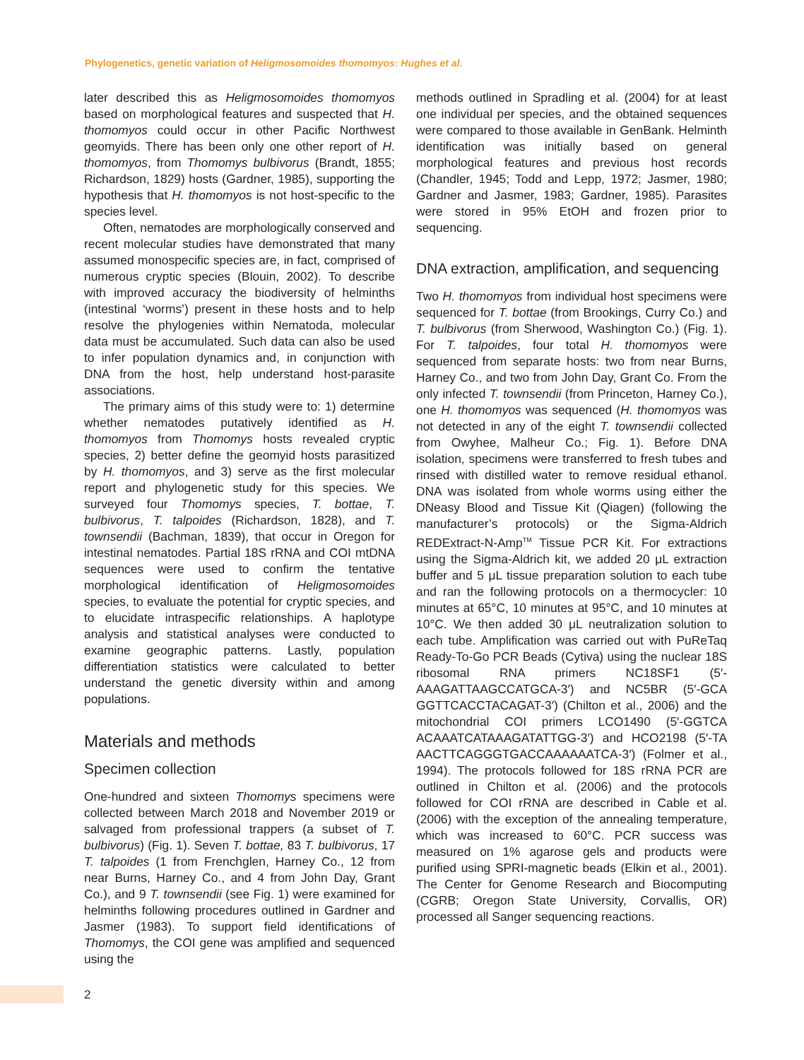Phylogenetics, genetic variation of Heligmosomoides thomomyos: Hughes et al.
later described this as Heligmosomoides thomomyos based on morphological features and suspected that H. thomomyos could occur in other Pacific Northwest geomyids. There has been only one other report of H. thomomyos, from Thomomys bulbivorus (Brandt, 1855; Richardson, 1829) hosts (Gardner, 1985), supporting the hypothesis that H. thomomyos is not host-specific to the species level.
Often, nematodes are morphologically conserved and recent molecular studies have demonstrated that many assumed monospecific species are, in fact, comprised of numerous cryptic species (Blouin, 2002). To describe with improved accuracy the biodiversity of helminths (intestinal ‘worms’) present in these hosts and to help resolve the phylogenies within Nematoda, molecular data must be accumulated. Such data can also be used to infer population dynamics and, in conjunction with DNA from the host, help understand host-parasite associations.
The primary aims of this study were to: 1) determine whether nematodes putatively identified as H. thomomyos from Thomomys hosts revealed cryptic species, 2) better define the geomyid hosts parasitized by H. thomomyos, and 3) serve as the first molecular report and phylogenetic study for this species. We surveyed four Thomomys species, T. bottae, T. bulbivorus, T. talpoides (Richardson, 1828), and T. townsendii (Bachman, 1839), that occur in Oregon for intestinal nematodes. Partial 18S rRNA and COI mtDNA sequences were used to confirm the tentative morphological identification of Heligmosomoides species, to evaluate the potential for cryptic species, and to elucidate intraspecific relationships. A haplotype analysis and statistical analyses were conducted to examine geographic patterns. Lastly, population differentiation statistics were calculated to better understand the genetic diversity within and among populations.
Materials and methods
Specimen collection
One-hundred and sixteen Thomomys specimens were collected between March 2018 and November 2019 or salvaged from professional trappers (a subset of T. bulbivorus) (Fig. 1). Seven T. bottae, 83 T. bulbivorus, 17 T. talpoides (1 from Frenchglen, Harney Co., 12 from near Burns, Harney Co., and 4 from John Day, Grant Co.), and 9 T. townsendii (see Fig. 1) were examined for helminths following procedures outlined in Gardner and Jasmer (1983). To support field identifications of Thomomys, the COI gene was amplified and sequenced using the
methods outlined in Spradling et al. (2004) for at least one individual per species, and the obtained sequences were compared to those available in GenBank. Helminth identification was initially based on general morphological features and previous host records (Chandler, 1945; Todd and Lepp, 1972; Jasmer, 1980; Gardner and Jasmer, 1983; Gardner, 1985). Parasites were stored in 95% EtOH and frozen prior to sequencing.
DNA extraction, amplification, and sequencing
Two H. thomomyos from individual host specimens were sequenced for T. bottae (from Brookings, Curry Co.) and T. bulbivorus (from Sherwood, Washington Co.) (Fig. 1). For T. talpoides, four total H. thomomyos were sequenced from separate hosts: two from near Burns, Harney Co., and two from John Day, Grant Co. From the only infected T. townsendii (from Princeton, Harney Co.), one H. thomomyos was sequenced (H. thomomyos was not detected in any of the eight T. townsendii collected from Owyhee, Malheur Co.; Fig. 1). Before DNA isolation, specimens were transferred to fresh tubes and rinsed with distilled water to remove residual ethanol. DNA was isolated from whole worms using either the DNeasy Blood and Tissue Kit (Qiagen) (following the manufacturer’s protocols) or the Sigma-Aldrich REDExtract-N-Amp<sup>TM</sup> Tissue PCR Kit. For extractions using the Sigma-Aldrich kit, we added 20 μL extraction buffer and 5 μL tissue preparation solution to each tube and ran the following protocols on a thermocycler: 10 minutes at 65°C, 10 minutes at 95°C, and 10 minutes at 10°C. We then added 30 μL neutralization solution to each tube. Amplification was carried out with PuReTaq Ready-To-Go PCR Beads (Cytiva) using the nuclear 18S ribosomal RNA primers NC18SF1 (5′-AAAGATTAAGCCATGCA-3′) and NC5BR (5′-GCA GGTTCACCTACAGAT-3′) (Chilton et al., 2006) and the mitochondrial COI primers LCO1490 (5′-GGTCA ACAAATCATAAAGATATTGG-3′) and HCO2198 (5′-TA AACTTCAGGGTGACCAAAAAATCA-3′) (Folmer et al., 1994). The protocols followed for 18S rRNA PCR are outlined in Chilton et al. (2006) and the protocols followed for COI rRNA are described in Cable et al. (2006) with the exception of the annealing temperature, which was increased to 60°C. PCR success was measured on 1% agarose gels and products were purified using SPRI-magnetic beads (Elkin et al., 2001). The Center for Genome Research and Biocomputing (CGRB; Oregon State University, Corvallis, OR) processed all Sanger sequencing reactions.
2